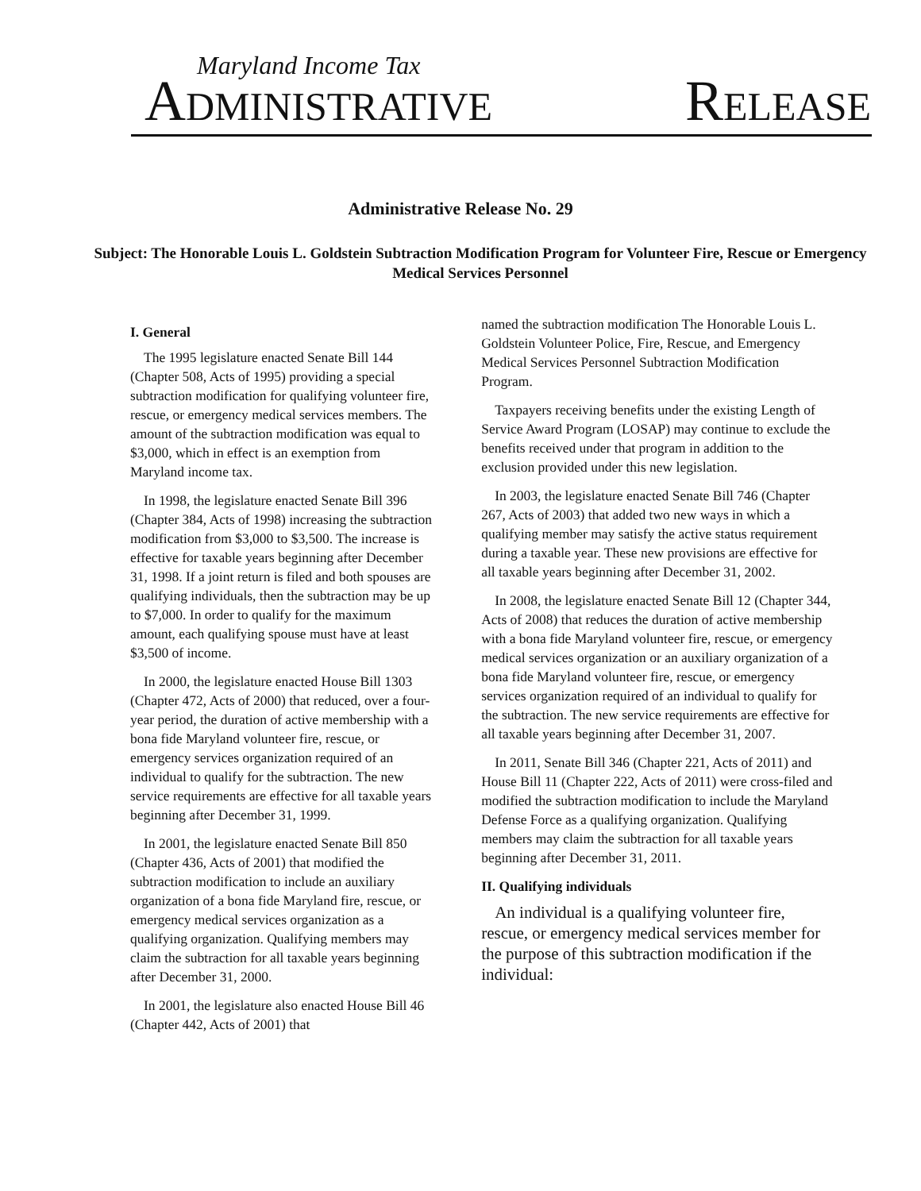Maryland Income Tax
ADMINISTRATIVE RELEASE
Administrative Release No. 29
Subject: The Honorable Louis L. Goldstein Subtraction Modification Program for Volunteer Fire, Rescue or Emergency Medical Services Personnel
I. General
The 1995 legislature enacted Senate Bill 144 (Chapter 508, Acts of 1995) providing a special subtraction modification for qualifying volunteer fire, rescue, or emergency medical services members. The amount of the subtraction modification was equal to $3,000, which in effect is an exemption from Maryland income tax.
In 1998, the legislature enacted Senate Bill 396 (Chapter 384, Acts of 1998) increasing the subtraction modification from $3,000 to $3,500. The increase is effective for taxable years beginning after December 31, 1998. If a joint return is filed and both spouses are qualifying individuals, then the subtraction may be up to $7,000. In order to qualify for the maximum amount, each qualifying spouse must have at least $3,500 of income.
In 2000, the legislature enacted House Bill 1303 (Chapter 472, Acts of 2000) that reduced, over a four-year period, the duration of active membership with a bona fide Maryland volunteer fire, rescue, or emergency services organization required of an individual to qualify for the subtraction. The new service requirements are effective for all taxable years beginning after December 31, 1999.
In 2001, the legislature enacted Senate Bill 850 (Chapter 436, Acts of 2001) that modified the subtraction modification to include an auxiliary organization of a bona fide Maryland fire, rescue, or emergency medical services organization as a qualifying organization. Qualifying members may claim the subtraction for all taxable years beginning after December 31, 2000.
In 2001, the legislature also enacted House Bill 46 (Chapter 442, Acts of 2001) that
named the subtraction modification The Honorable Louis L. Goldstein Volunteer Police, Fire, Rescue, and Emergency Medical Services Personnel Subtraction Modification Program.
Taxpayers receiving benefits under the existing Length of Service Award Program (LOSAP) may continue to exclude the benefits received under that program in addition to the exclusion provided under this new legislation.
In 2003, the legislature enacted Senate Bill 746 (Chapter 267, Acts of 2003) that added two new ways in which a qualifying member may satisfy the active status requirement during a taxable year. These new provisions are effective for all taxable years beginning after December 31, 2002.
In 2008, the legislature enacted Senate Bill 12 (Chapter 344, Acts of 2008) that reduces the duration of active membership with a bona fide Maryland volunteer fire, rescue, or emergency medical services organization or an auxiliary organization of a bona fide Maryland volunteer fire, rescue, or emergency services organization required of an individual to qualify for the subtraction. The new service requirements are effective for all taxable years beginning after December 31, 2007.
In 2011, Senate Bill 346 (Chapter 221, Acts of 2011) and House Bill 11 (Chapter 222, Acts of 2011) were cross-filed and modified the subtraction modification to include the Maryland Defense Force as a qualifying organization. Qualifying members may claim the subtraction for all taxable years beginning after December 31, 2011.
II. Qualifying individuals
An individual is a qualifying volunteer fire, rescue, or emergency medical services member for the purpose of this subtraction modification if the individual: